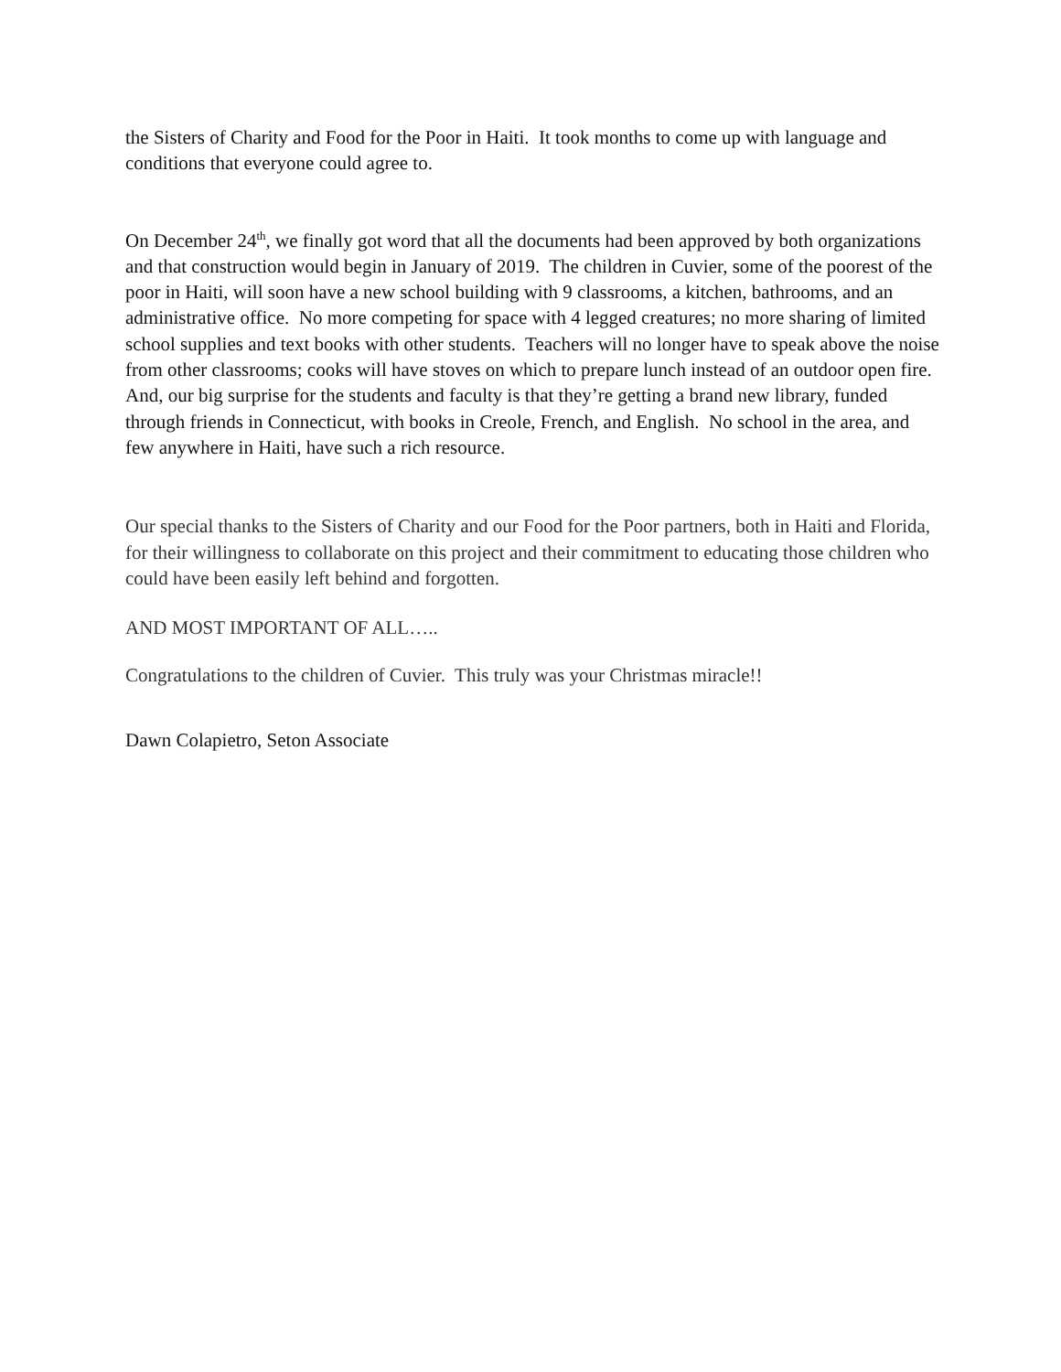the Sisters of Charity and Food for the Poor in Haiti. It took months to come up with language and conditions that everyone could agree to.
On December 24<sup>th</sup>, we finally got word that all the documents had been approved by both organizations and that construction would begin in January of 2019. The children in Cuvier, some of the poorest of the poor in Haiti, will soon have a new school building with 9 classrooms, a kitchen, bathrooms, and an administrative office. No more competing for space with 4 legged creatures; no more sharing of limited school supplies and text books with other students. Teachers will no longer have to speak above the noise from other classrooms; cooks will have stoves on which to prepare lunch instead of an outdoor open fire. And, our big surprise for the students and faculty is that they’re getting a brand new library, funded through friends in Connecticut, with books in Creole, French, and English. No school in the area, and few anywhere in Haiti, have such a rich resource.
Our special thanks to the Sisters of Charity and our Food for the Poor partners, both in Haiti and Florida, for their willingness to collaborate on this project and their commitment to educating those children who could have been easily left behind and forgotten.
AND MOST IMPORTANT OF ALL…..
Congratulations to the children of Cuvier. This truly was your Christmas miracle!!
Dawn Colapietro, Seton Associate